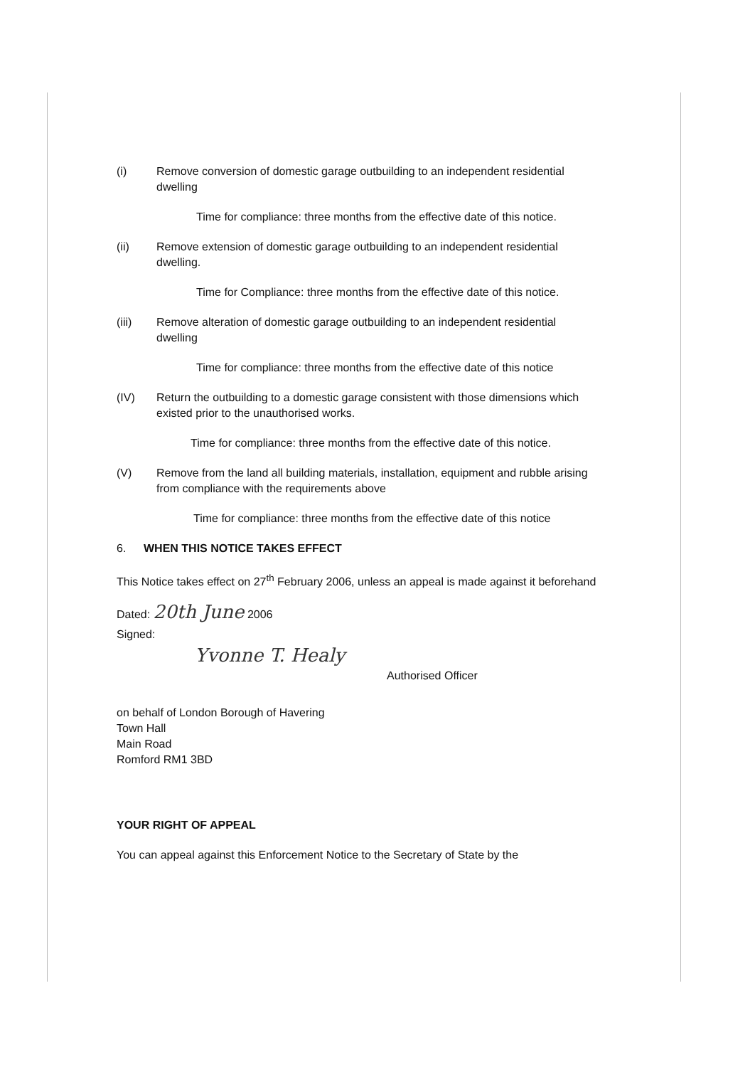(i) Remove conversion of domestic garage outbuilding to an independent residential dwelling
Time for compliance: three months from the effective date of this notice.
(ii) Remove extension of domestic garage outbuilding to an independent residential dwelling.
Time for Compliance: three months from the effective date of this notice.
(iii) Remove alteration of domestic garage outbuilding to an independent residential dwelling
Time for compliance: three months from the effective date of this notice
(IV) Return the outbuilding to a domestic garage consistent with those dimensions which existed prior to the unauthorised works.
Time for compliance: three months from the effective date of this notice.
(V) Remove from the land all building materials, installation, equipment and rubble arising from compliance with the requirements above
Time for compliance: three months from the effective date of this notice
6. WHEN THIS NOTICE TAKES EFFECT
This Notice takes effect on 27<sup>th</sup> February 2006, unless an appeal is made against it beforehand
Dated: 20th June 2006
Signed:
Yvonne T. Healy
Authorised Officer
on behalf of London Borough of Havering
Town Hall
Main Road
Romford RM1 3BD
YOUR RIGHT OF APPEAL
You can appeal against this Enforcement Notice to the Secretary of State by the